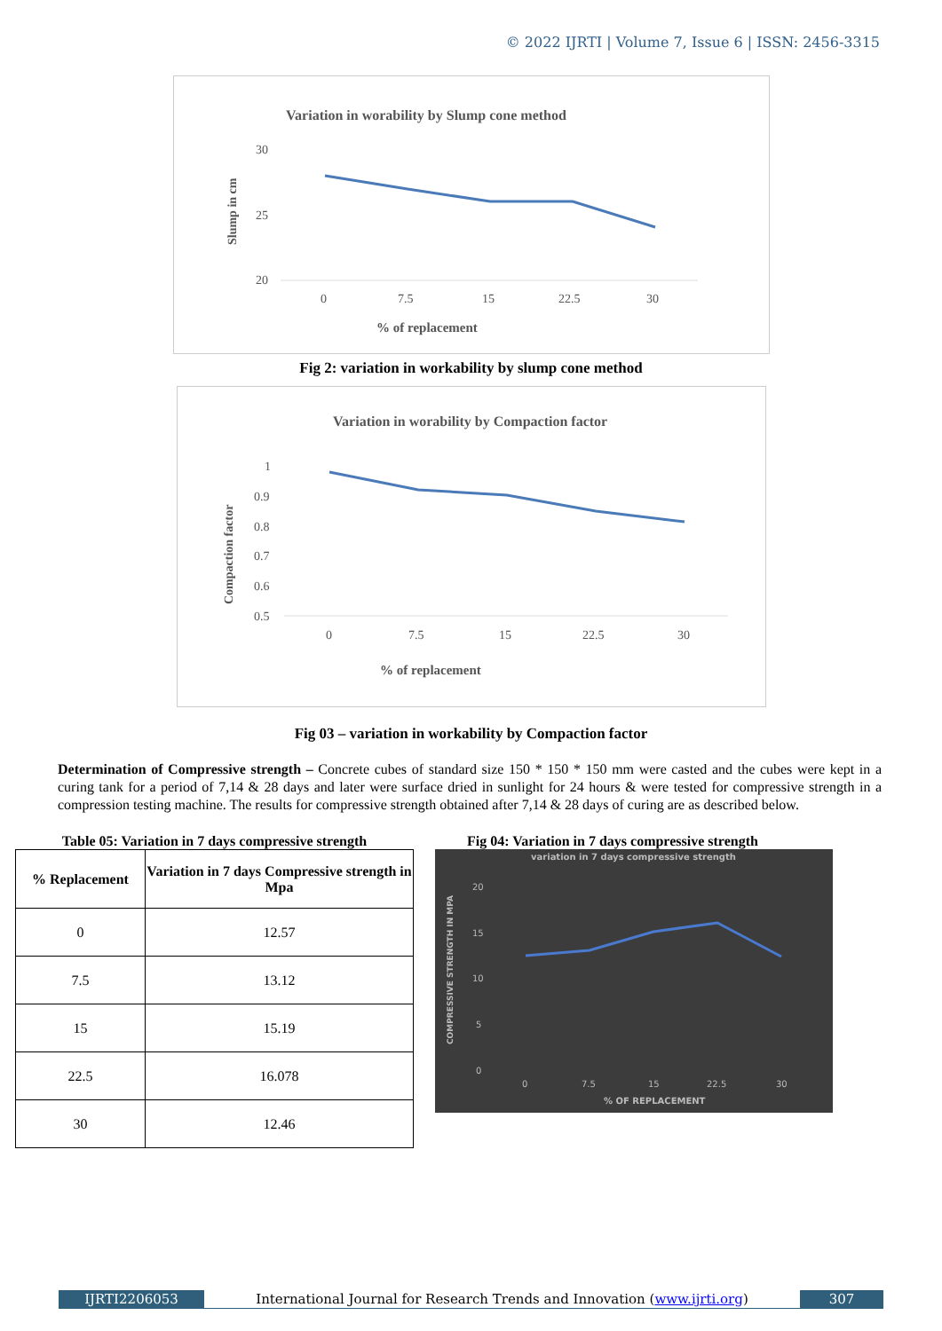© 2022 IJRTI | Volume 7, Issue 6 | ISSN: 2456-3315
Variation in worability by Slump cone method
30
25
20
0
7.5
15
22.5
30
% of replacement
Slump in cm
Fig 2: variation in workability by slump cone method
Variation in worability by Compaction factor
1
0.9
0.8
0.7
0.6
0.5
0
7.5
15
22.5
30
% of replacement
Compaction factor
Fig 03 – variation in workability by Compaction factor
Determination of Compressive strength – Concrete cubes of standard size 150 * 150 * 150 mm were casted and the cubes were kept in a curing tank for a period of 7,14 & 28 days and later were surface dried in sunlight for 24 hours & were tested for compressive strength in a compression testing machine. The results for compressive strength obtained after 7,14 & 28 days of curing are as described below.
Table 05: Variation in 7 days compressive strength
| % Replacement | Variation in 7 days Compressive strength in Mpa |
| --- | --- |
| 0 | 12.57 |
| 7.5 | 13.12 |
| 15 | 15.19 |
| 22.5 | 16.078 |
| 30 | 12.46 |
Fig 04: Variation in 7 days compressive strength
variation in 7 days compressive strength
20
15
10
5
0
0
7.5
15
22.5
30
% OF REPLACEMENT
COMPRESSIVE STRENGTH IN MPA
IJRTI2206053 International Journal for Research Trends and Innovation (www.ijrti.org)
307